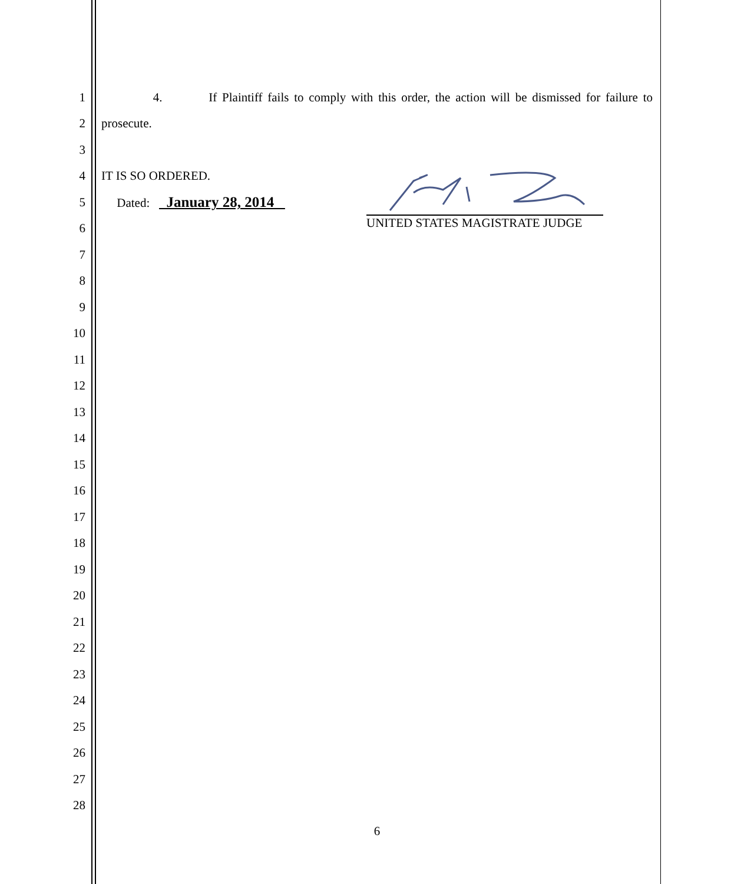1 4. If Plaintiff fails to comply with this order, the action will be dismissed for failure to
2 prosecute.
3
4 IT IS SO ORDERED.
5 Dated: January 28, 2014
6
7
8
9
10
11
12
13
14
15
16
17
18
19
20
21
22
23
24
25
26
27
28
UNITED STATES MAGISTRATE JUDGE
6